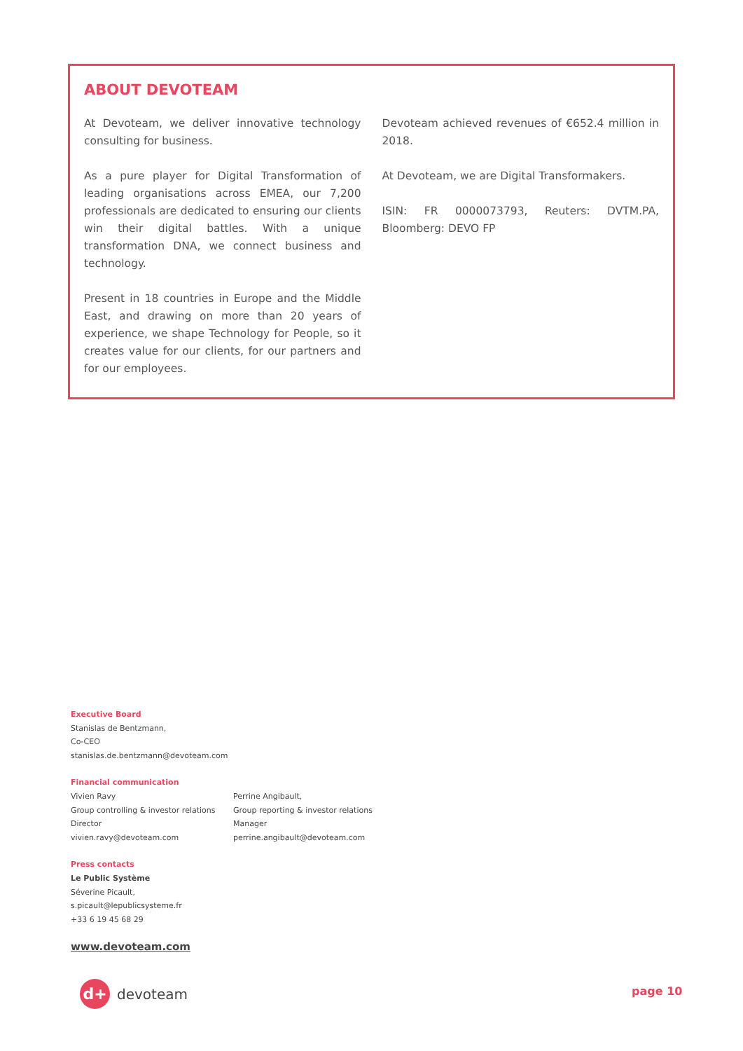ABOUT DEVOTEAM
At Devoteam, we deliver innovative technology consulting for business.
As a pure player for Digital Transformation of leading organisations across EMEA, our 7,200 professionals are dedicated to ensuring our clients win their digital battles. With a unique transformation DNA, we connect business and technology.
Present in 18 countries in Europe and the Middle East, and drawing on more than 20 years of experience, we shape Technology for People, so it creates value for our clients, for our partners and for our employees.
Devoteam achieved revenues of €652.4 million in 2018.
At Devoteam, we are Digital Transformakers.
ISIN: FR 0000073793, Reuters: DVTM.PA, Bloomberg: DEVO FP
Executive Board
Stanislas de Bentzmann,
Co-CEO
stanislas.de.bentzmann@devoteam.com
Financial communication
Vivien Ravy
Group controlling & investor relations
Director
vivien.ravy@devoteam.com
Perrine Angibault,
Group reporting & investor relations
Manager
perrine.angibault@devoteam.com
Press contacts
Le Public Système
Séverine Picault,
s.picault@lepublicsysteme.fr
+33 6 19 45 68 29
www.devoteam.com
d+
devoteam
page 10